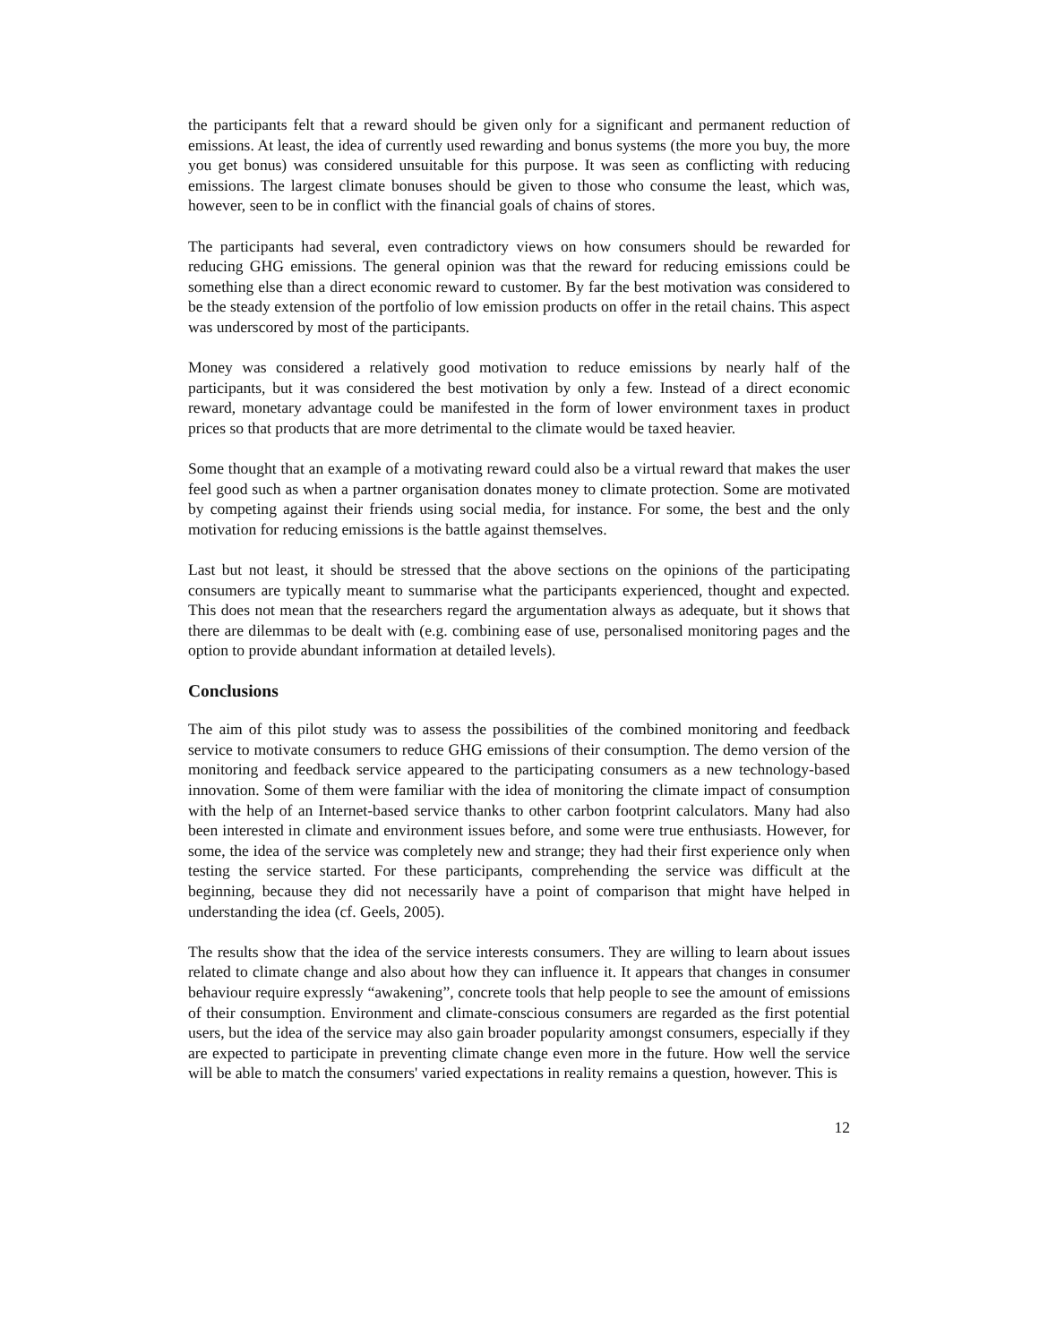the participants felt that a reward should be given only for a significant and permanent reduction of emissions. At least, the idea of currently used rewarding and bonus systems (the more you buy, the more you get bonus) was considered unsuitable for this purpose. It was seen as conflicting with reducing emissions. The largest climate bonuses should be given to those who consume the least, which was, however, seen to be in conflict with the financial goals of chains of stores.
The participants had several, even contradictory views on how consumers should be rewarded for reducing GHG emissions. The general opinion was that the reward for reducing emissions could be something else than a direct economic reward to customer. By far the best motivation was considered to be the steady extension of the portfolio of low emission products on offer in the retail chains. This aspect was underscored by most of the participants.
Money was considered a relatively good motivation to reduce emissions by nearly half of the participants, but it was considered the best motivation by only a few. Instead of a direct economic reward, monetary advantage could be manifested in the form of lower environment taxes in product prices so that products that are more detrimental to the climate would be taxed heavier.
Some thought that an example of a motivating reward could also be a virtual reward that makes the user feel good such as when a partner organisation donates money to climate protection. Some are motivated by competing against their friends using social media, for instance. For some, the best and the only motivation for reducing emissions is the battle against themselves.
Last but not least, it should be stressed that the above sections on the opinions of the participating consumers are typically meant to summarise what the participants experienced, thought and expected. This does not mean that the researchers regard the argumentation always as adequate, but it shows that there are dilemmas to be dealt with (e.g. combining ease of use, personalised monitoring pages and the option to provide abundant information at detailed levels).
Conclusions
The aim of this pilot study was to assess the possibilities of the combined monitoring and feedback service to motivate consumers to reduce GHG emissions of their consumption. The demo version of the monitoring and feedback service appeared to the participating consumers as a new technology-based innovation. Some of them were familiar with the idea of monitoring the climate impact of consumption with the help of an Internet-based service thanks to other carbon footprint calculators. Many had also been interested in climate and environment issues before, and some were true enthusiasts. However, for some, the idea of the service was completely new and strange; they had their first experience only when testing the service started. For these participants, comprehending the service was difficult at the beginning, because they did not necessarily have a point of comparison that might have helped in understanding the idea (cf. Geels, 2005).
The results show that the idea of the service interests consumers. They are willing to learn about issues related to climate change and also about how they can influence it. It appears that changes in consumer behaviour require expressly “awakening”, concrete tools that help people to see the amount of emissions of their consumption. Environment and climate-conscious consumers are regarded as the first potential users, but the idea of the service may also gain broader popularity amongst consumers, especially if they are expected to participate in preventing climate change even more in the future. How well the service will be able to match the consumers' varied expectations in reality remains a question, however. This is
12